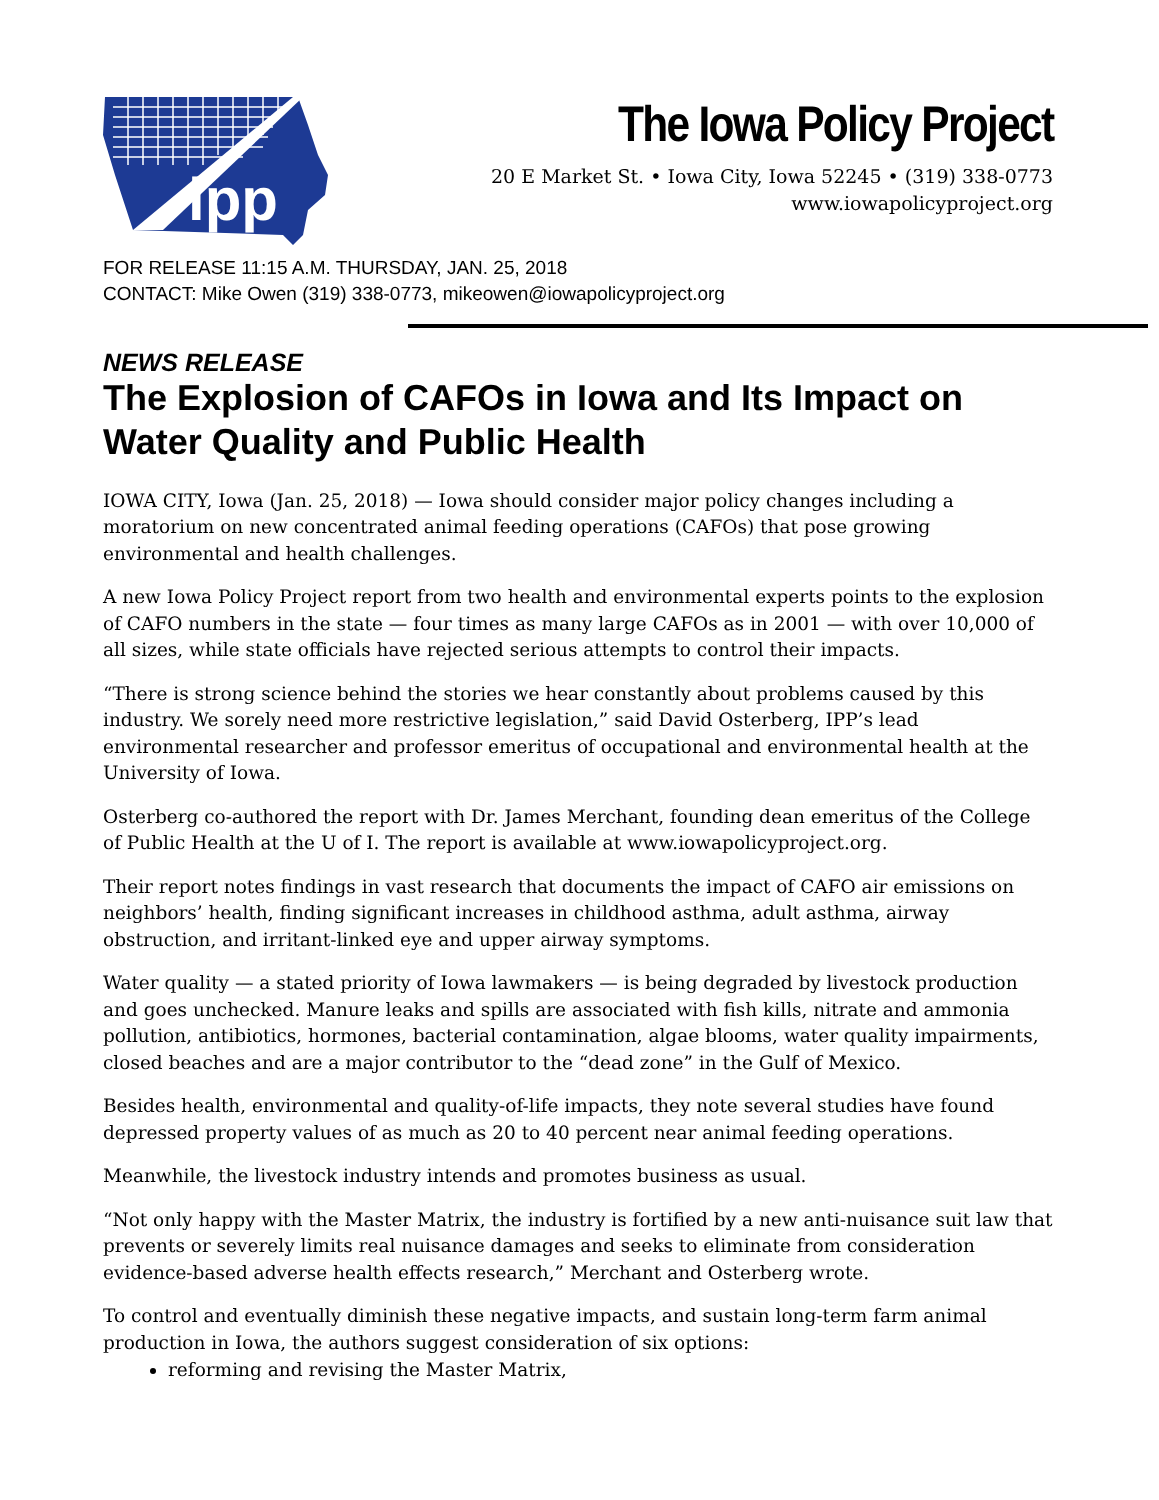ipp
The Iowa Policy Project
20 E Market St. • Iowa City, Iowa 52245 • (319) 338-0773
www.iowapolicyproject.org
FOR RELEASE 11:15 A.M. THURSDAY, JAN. 25, 2018
CONTACT: Mike Owen (319) 338-0773, mikeowen@iowapolicyproject.org
NEWS RELEASE
The Explosion of CAFOs in Iowa and Its Impact on Water Quality and Public Health
IOWA CITY, Iowa (Jan. 25, 2018) — Iowa should consider major policy changes including a moratorium on new concentrated animal feeding operations (CAFOs) that pose growing environmental and health challenges.
A new Iowa Policy Project report from two health and environmental experts points to the explosion of CAFO numbers in the state — four times as many large CAFOs as in 2001 — with over 10,000 of all sizes, while state officials have rejected serious attempts to control their impacts.
“There is strong science behind the stories we hear constantly about problems caused by this industry. We sorely need more restrictive legislation,” said David Osterberg, IPP’s lead environmental researcher and professor emeritus of occupational and environmental health at the University of Iowa.
Osterberg co-authored the report with Dr. James Merchant, founding dean emeritus of the College of Public Health at the U of I. The report is available at www.iowapolicyproject.org.
Their report notes findings in vast research that documents the impact of CAFO air emissions on neighbors’ health, finding significant increases in childhood asthma, adult asthma, airway obstruction, and irritant-linked eye and upper airway symptoms.
Water quality — a stated priority of Iowa lawmakers — is being degraded by livestock production and goes unchecked. Manure leaks and spills are associated with fish kills, nitrate and ammonia pollution, antibiotics, hormones, bacterial contamination, algae blooms, water quality impairments, closed beaches and are a major contributor to the “dead zone” in the Gulf of Mexico.
Besides health, environmental and quality-of-life impacts, they note several studies have found depressed property values of as much as 20 to 40 percent near animal feeding operations.
Meanwhile, the livestock industry intends and promotes business as usual.
“Not only happy with the Master Matrix, the industry is fortified by a new anti-nuisance suit law that prevents or severely limits real nuisance damages and seeks to eliminate from consideration evidence-based adverse health effects research,” Merchant and Osterberg wrote.
To control and eventually diminish these negative impacts, and sustain long-term farm animal production in Iowa, the authors suggest consideration of six options:
reforming and revising the Master Matrix,